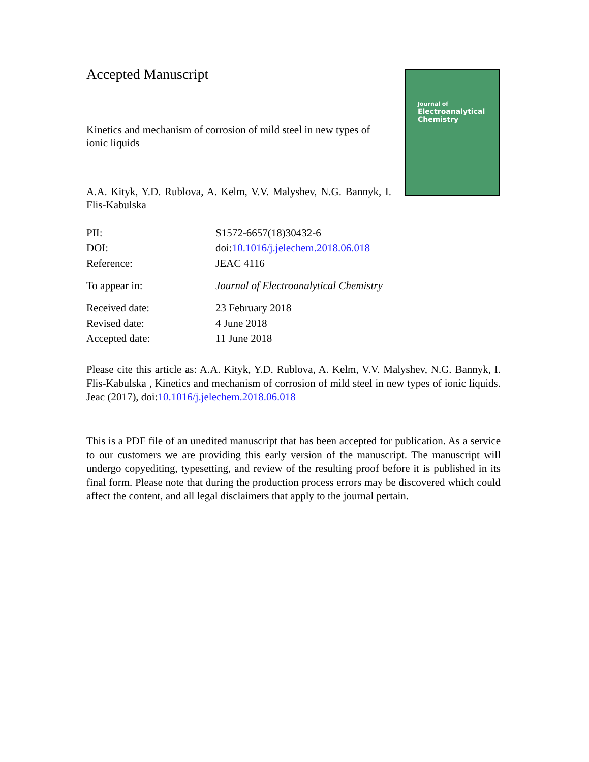Accepted Manuscript
Kinetics and mechanism of corrosion of mild steel in new types of ionic liquids
A.A. Kityk, Y.D. Rublova, A. Kelm, V.V. Malyshev, N.G. Bannyk, I. Flis-Kabulska
Journal of
Electroanalytical
Chemistry
| PII: | S1572-6657(18)30432-6 |
| DOI: | doi: 10.1016/j.jelechem.2018.06.018 |
| Reference: | JEAC 4116 |
| To appear in: | Journal of Electroanalytical Chemistry |
| Received date: | 23 February 2018 |
| Revised date: | 4 June 2018 |
| Accepted date: | 11 June 2018 |
Please cite this article as: A.A. Kityk, Y.D. Rublova, A. Kelm, V.V. Malyshev, N.G. Bannyk, I. Flis-Kabulska , Kinetics and mechanism of corrosion of mild steel in new types of ionic liquids. Jeac (2017), doi:10.1016/j.jelechem.2018.06.018
This is a PDF file of an unedited manuscript that has been accepted for publication. As a service to our customers we are providing this early version of the manuscript. The manuscript will undergo copyediting, typesetting, and review of the resulting proof before it is published in its final form. Please note that during the production process errors may be discovered which could affect the content, and all legal disclaimers that apply to the journal pertain.